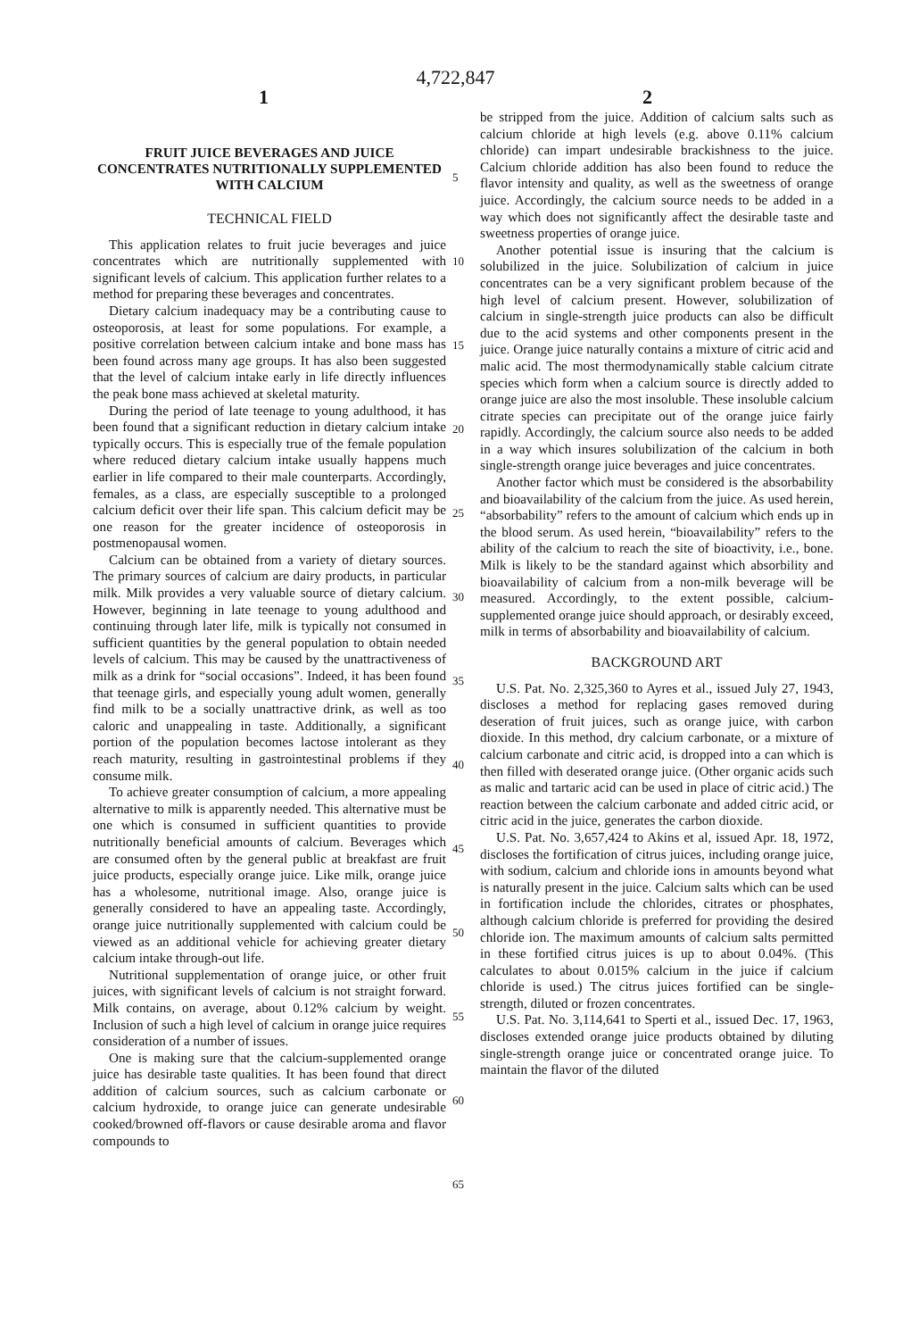4,722,847
1 2
FRUIT JUICE BEVERAGES AND JUICE CONCENTRATES NUTRITIONALLY SUPPLEMENTED WITH CALCIUM
TECHNICAL FIELD
This application relates to fruit jucie beverages and juice concentrates which are nutritionally supplemented with significant levels of calcium. This application further relates to a method for preparing these beverages and concentrates.
Dietary calcium inadequacy may be a contributing cause to osteoporosis, at least for some populations. For example, a positive correlation between calcium intake and bone mass has been found across many age groups. It has also been suggested that the level of calcium intake early in life directly influences the peak bone mass achieved at skeletal maturity.
During the period of late teenage to young adulthood, it has been found that a significant reduction in dietary calcium intake typically occurs. This is especially true of the female population where reduced dietary calcium intake usually happens much earlier in life compared to their male counterparts. Accordingly, females, as a class, are especially susceptible to a prolonged calcium deficit over their life span. This calcium deficit may be one reason for the greater incidence of osteoporosis in postmenopausal women.
Calcium can be obtained from a variety of dietary sources. The primary sources of calcium are dairy products, in particular milk. Milk provides a very valuable source of dietary calcium. However, beginning in late teenage to young adulthood and continuing through later life, milk is typically not consumed in sufficient quantities by the general population to obtain needed levels of calcium. This may be caused by the unattractiveness of milk as a drink for “social occasions”. Indeed, it has been found that teenage girls, and especially young adult women, generally find milk to be a socially unattractive drink, as well as too caloric and unappealing in taste. Additionally, a significant portion of the population becomes lactose intolerant as they reach maturity, resulting in gastrointestinal problems if they consume milk.
To achieve greater consumption of calcium, a more appealing alternative to milk is apparently needed. This alternative must be one which is consumed in sufficient quantities to provide nutritionally beneficial amounts of calcium. Beverages which are consumed often by the general public at breakfast are fruit juice products, especially orange juice. Like milk, orange juice has a wholesome, nutritional image. Also, orange juice is generally considered to have an appealing taste. Accordingly, orange juice nutritionally supplemented with calcium could be viewed as an additional vehicle for achieving greater dietary calcium intake through-out life.
Nutritional supplementation of orange juice, or other fruit juices, with significant levels of calcium is not straight forward. Milk contains, on average, about 0.12% calcium by weight. Inclusion of such a high level of calcium in orange juice requires consideration of a number of issues.
One is making sure that the calcium-supplemented orange juice has desirable taste qualities. It has been found that direct addition of calcium sources, such as calcium carbonate or calcium hydroxide, to orange juice can generate undesirable cooked/browned off-flavors or cause desirable aroma and flavor compounds to
be stripped from the juice. Addition of calcium salts such as calcium chloride at high levels (e.g. above 0.11% calcium chloride) can impart undesirable brackishness to the juice. Calcium chloride addition has also been found to reduce the flavor intensity and quality, as well as the sweetness of orange juice. Accordingly, the calcium source needs to be added in a way which does not significantly affect the desirable taste and sweetness properties of orange juice.
Another potential issue is insuring that the calcium is solubilized in the juice. Solubilization of calcium in juice concentrates can be a very significant problem because of the high level of calcium present. However, solubilization of calcium in single-strength juice products can also be difficult due to the acid systems and other components present in the juice. Orange juice naturally contains a mixture of citric acid and malic acid. The most thermodynamically stable calcium citrate species which form when a calcium source is directly added to orange juice are also the most insoluble. These insoluble calcium citrate species can precipitate out of the orange juice fairly rapidly. Accordingly, the calcium source also needs to be added in a way which insures solubilization of the calcium in both single-strength orange juice beverages and juice concentrates.
Another factor which must be considered is the absorbability and bioavailability of the calcium from the juice. As used herein, “absorbability” refers to the amount of calcium which ends up in the blood serum. As used herein, “bioavailability” refers to the ability of the calcium to reach the site of bioactivity, i.e., bone. Milk is likely to be the standard against which absorbility and bioavailability of calcium from a non-milk beverage will be measured. Accordingly, to the extent possible, calcium-supplemented orange juice should approach, or desirably exceed, milk in terms of absorbability and bioavailability of calcium.
BACKGROUND ART
U.S. Pat. No. 2,325,360 to Ayres et al., issued July 27, 1943, discloses a method for replacing gases removed during deseration of fruit juices, such as orange juice, with carbon dioxide. In this method, dry calcium carbonate, or a mixture of calcium carbonate and citric acid, is dropped into a can which is then filled with deserated orange juice. (Other organic acids such as malic and tartaric acid can be used in place of citric acid.) The reaction between the calcium carbonate and added citric acid, or citric acid in the juice, generates the carbon dioxide.
U.S. Pat. No. 3,657,424 to Akins et al, issued Apr. 18, 1972, discloses the fortification of citrus juices, including orange juice, with sodium, calcium and chloride ions in amounts beyond what is naturally present in the juice. Calcium salts which can be used in fortification include the chlorides, citrates or phosphates, although calcium chloride is preferred for providing the desired chloride ion. The maximum amounts of calcium salts permitted in these fortified citrus juices is up to about 0.04%. (This calculates to about 0.015% calcium in the juice if calcium chloride is used.) The citrus juices fortified can be single-strength, diluted or frozen concentrates.
U.S. Pat. No. 3,114,641 to Sperti et al., issued Dec. 17, 1963, discloses extended orange juice products obtained by diluting single-strength orange juice or concentrated orange juice. To maintain the flavor of the diluted
5
10
15
20
25
30
35
40
45
50
55
60
65